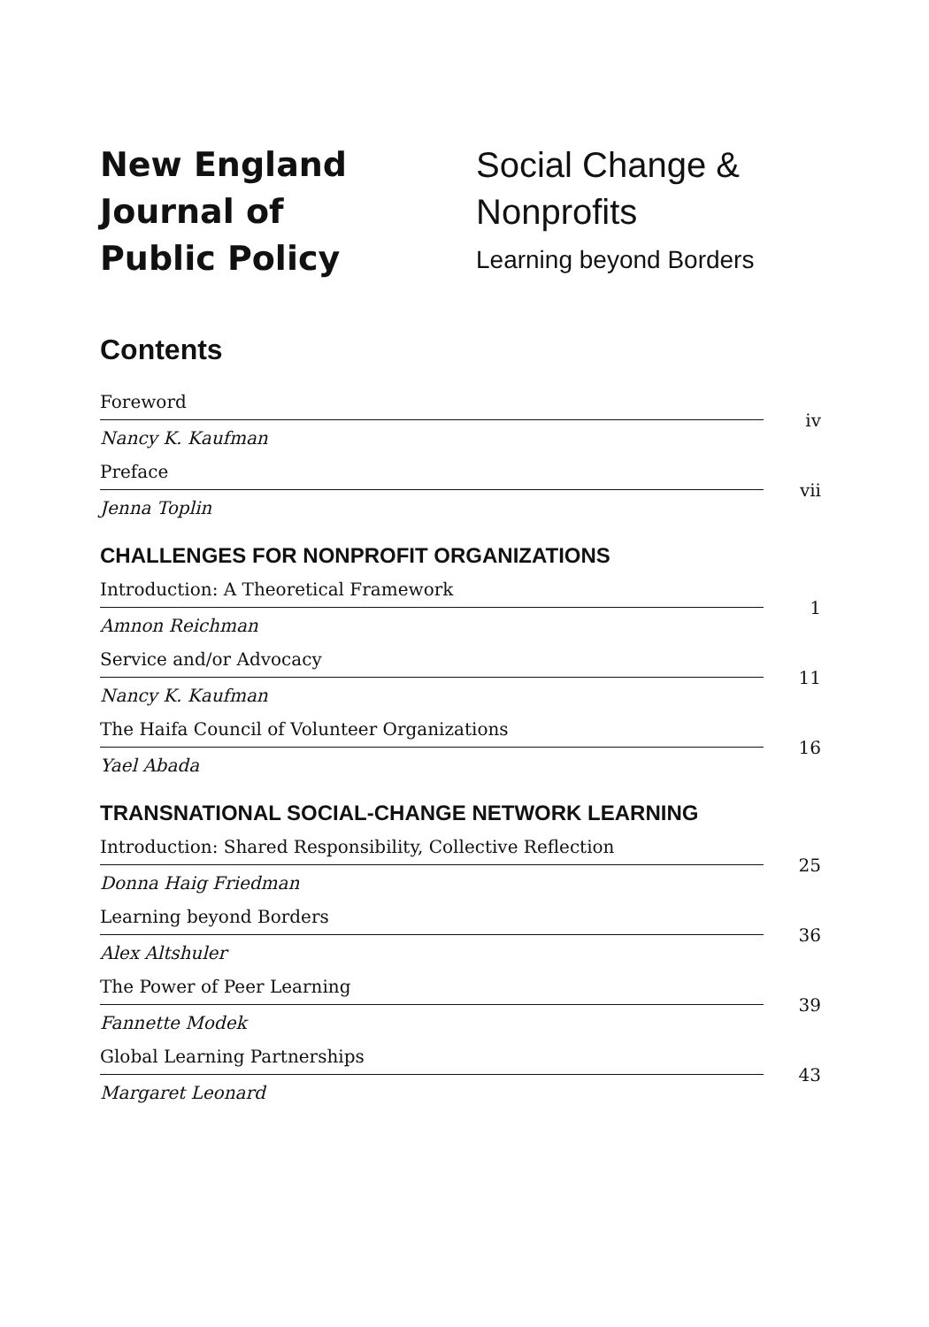New England
Journal of
Public Policy
Social Change &
Nonprofits
Learning beyond Borders
Contents
Foreword
Nancy K. Kaufman
iv
Preface
Jenna Toplin
vii
CHALLENGES FOR NONPROFIT ORGANIZATIONS
Introduction: A Theoretical Framework
Amnon Reichman
1
Service and/or Advocacy
Nancy K. Kaufman
11
The Haifa Council of Volunteer Organizations
Yael Abada
16
TRANSNATIONAL SOCIAL-CHANGE NETWORK LEARNING
Introduction: Shared Responsibility, Collective Reflection
Donna Haig Friedman
25
Learning beyond Borders
Alex Altshuler
36
The Power of Peer Learning
Fannette Modek
39
Global Learning Partnerships
Margaret Leonard
43